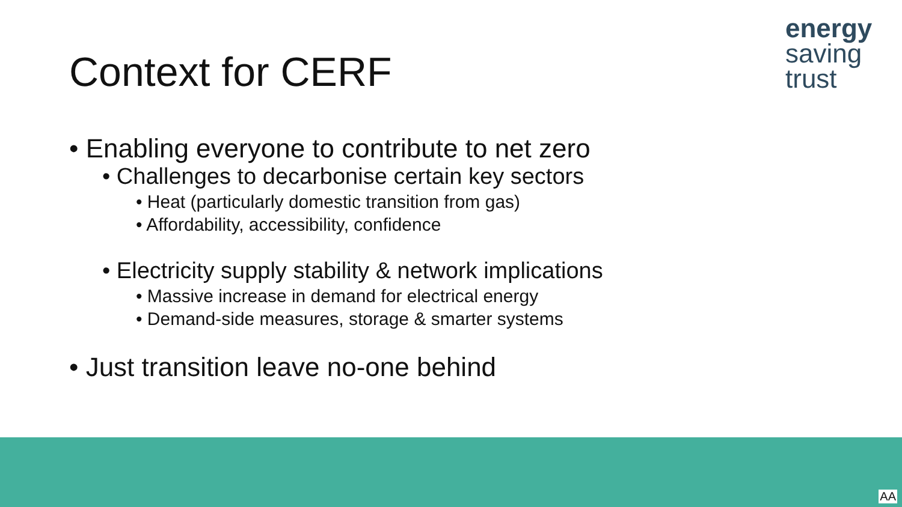Context for CERF
energy
saving
trust
• Enabling everyone to contribute to net zero
• Challenges to decarbonise certain key sectors
• Heat (particularly domestic transition from gas)
• Affordability, accessibility, confidence
• Electricity supply stability & network implications
• Massive increase in demand for electrical energy
• Demand-side measures, storage & smarter systems
• Just transition leave no-one behind
AA